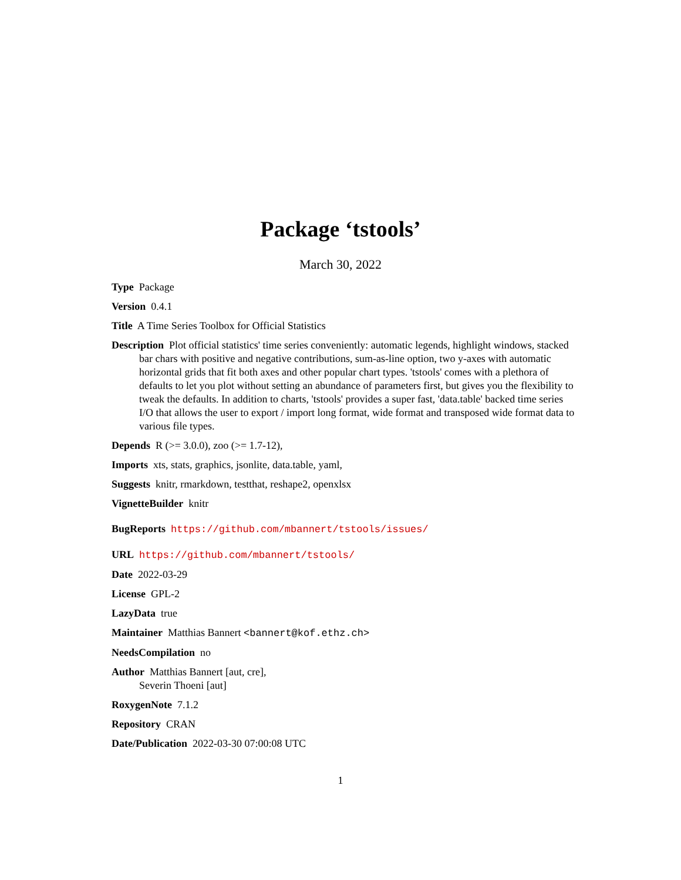Package ‘tstools’
March 30, 2022
Type Package
Version 0.4.1
Title A Time Series Toolbox for Official Statistics
Description Plot official statistics' time series conveniently: automatic legends, highlight windows, stacked bar chars with positive and negative contributions, sum-as-line option, two y-axes with automatic horizontal grids that fit both axes and other popular chart types. 'tstools' comes with a plethora of defaults to let you plot without setting an abundance of parameters first, but gives you the flexibility to tweak the defaults. In addition to charts, 'tstools' provides a super fast, 'data.table' backed time series I/O that allows the user to export / import long format, wide format and transposed wide format data to various file types.
Depends R (>= 3.0.0), zoo (>= 1.7-12),
Imports xts, stats, graphics, jsonlite, data.table, yaml,
Suggests knitr, rmarkdown, testthat, reshape2, openxlsx
VignetteBuilder knitr
BugReports https://github.com/mbannert/tstools/issues/
URL https://github.com/mbannert/tstools/
Date 2022-03-29
License GPL-2
LazyData true
Maintainer Matthias Bannert <bannert@kof.ethz.ch>
NeedsCompilation no
Author Matthias Bannert [aut, cre],
Severin Thoeni [aut]
RoxygenNote 7.1.2
Repository CRAN
Date/Publication 2022-03-30 07:00:08 UTC
1